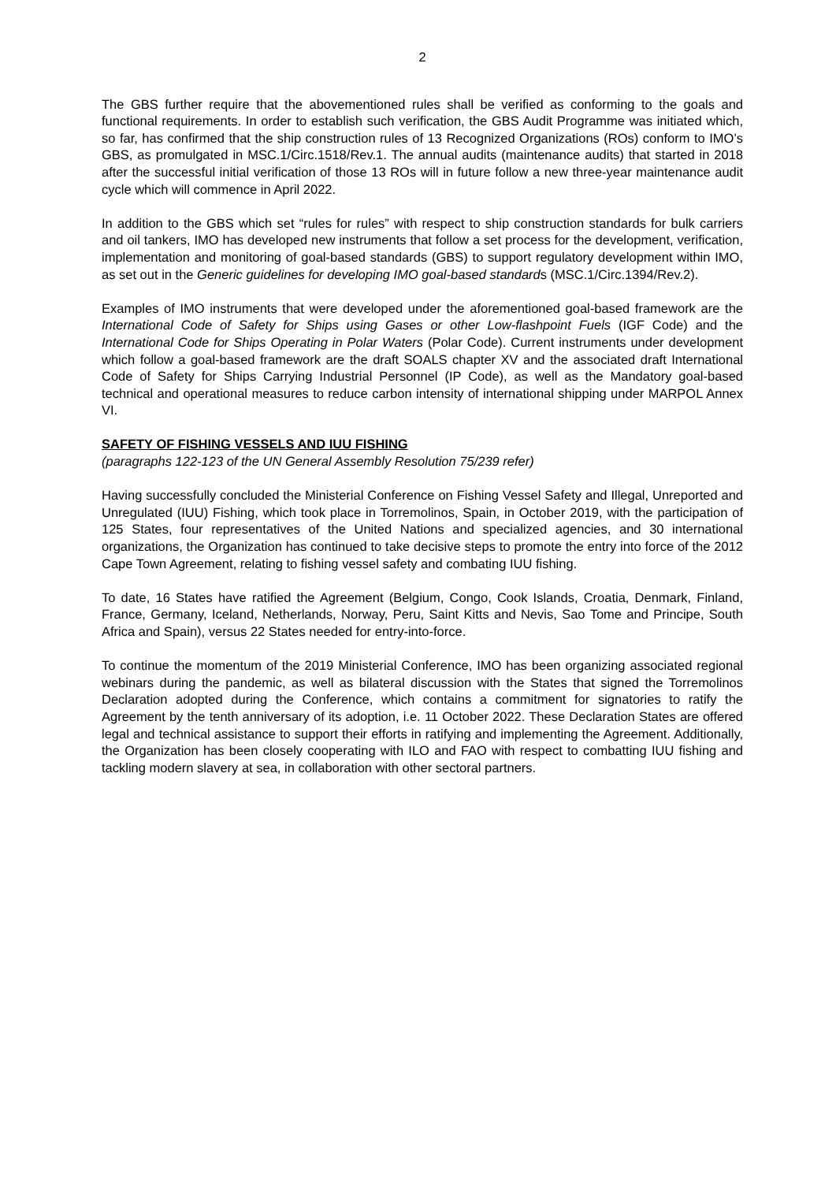2
The GBS further require that the abovementioned rules shall be verified as conforming to the goals and functional requirements. In order to establish such verification, the GBS Audit Programme was initiated which, so far, has confirmed that the ship construction rules of 13 Recognized Organizations (ROs) conform to IMO’s GBS, as promulgated in MSC.1/Circ.1518/Rev.1. The annual audits (maintenance audits) that started in 2018 after the successful initial verification of those 13 ROs will in future follow a new three-year maintenance audit cycle which will commence in April 2022.
In addition to the GBS which set “rules for rules” with respect to ship construction standards for bulk carriers and oil tankers, IMO has developed new instruments that follow a set process for the development, verification, implementation and monitoring of goal-based standards (GBS) to support regulatory development within IMO, as set out in the Generic guidelines for developing IMO goal-based standards (MSC.1/Circ.1394/Rev.2).
Examples of IMO instruments that were developed under the aforementioned goal-based framework are the International Code of Safety for Ships using Gases or other Low-flashpoint Fuels (IGF Code) and the International Code for Ships Operating in Polar Waters (Polar Code). Current instruments under development which follow a goal-based framework are the draft SOALS chapter XV and the associated draft International Code of Safety for Ships Carrying Industrial Personnel (IP Code), as well as the Mandatory goal-based technical and operational measures to reduce carbon intensity of international shipping under MARPOL Annex VI.
SAFETY OF FISHING VESSELS AND IUU FISHING
(paragraphs 122-123 of the UN General Assembly Resolution 75/239 refer)
Having successfully concluded the Ministerial Conference on Fishing Vessel Safety and Illegal, Unreported and Unregulated (IUU) Fishing, which took place in Torremolinos, Spain, in October 2019, with the participation of 125 States, four representatives of the United Nations and specialized agencies, and 30 international organizations, the Organization has continued to take decisive steps to promote the entry into force of the 2012 Cape Town Agreement, relating to fishing vessel safety and combating IUU fishing.
To date, 16 States have ratified the Agreement (Belgium, Congo, Cook Islands, Croatia, Denmark, Finland, France, Germany, Iceland, Netherlands, Norway, Peru, Saint Kitts and Nevis, Sao Tome and Principe, South Africa and Spain), versus 22 States needed for entry-into-force.
To continue the momentum of the 2019 Ministerial Conference, IMO has been organizing associated regional webinars during the pandemic, as well as bilateral discussion with the States that signed the Torremolinos Declaration adopted during the Conference, which contains a commitment for signatories to ratify the Agreement by the tenth anniversary of its adoption, i.e. 11 October 2022. These Declaration States are offered legal and technical assistance to support their efforts in ratifying and implementing the Agreement. Additionally, the Organization has been closely cooperating with ILO and FAO with respect to combatting IUU fishing and tackling modern slavery at sea, in collaboration with other sectoral partners.